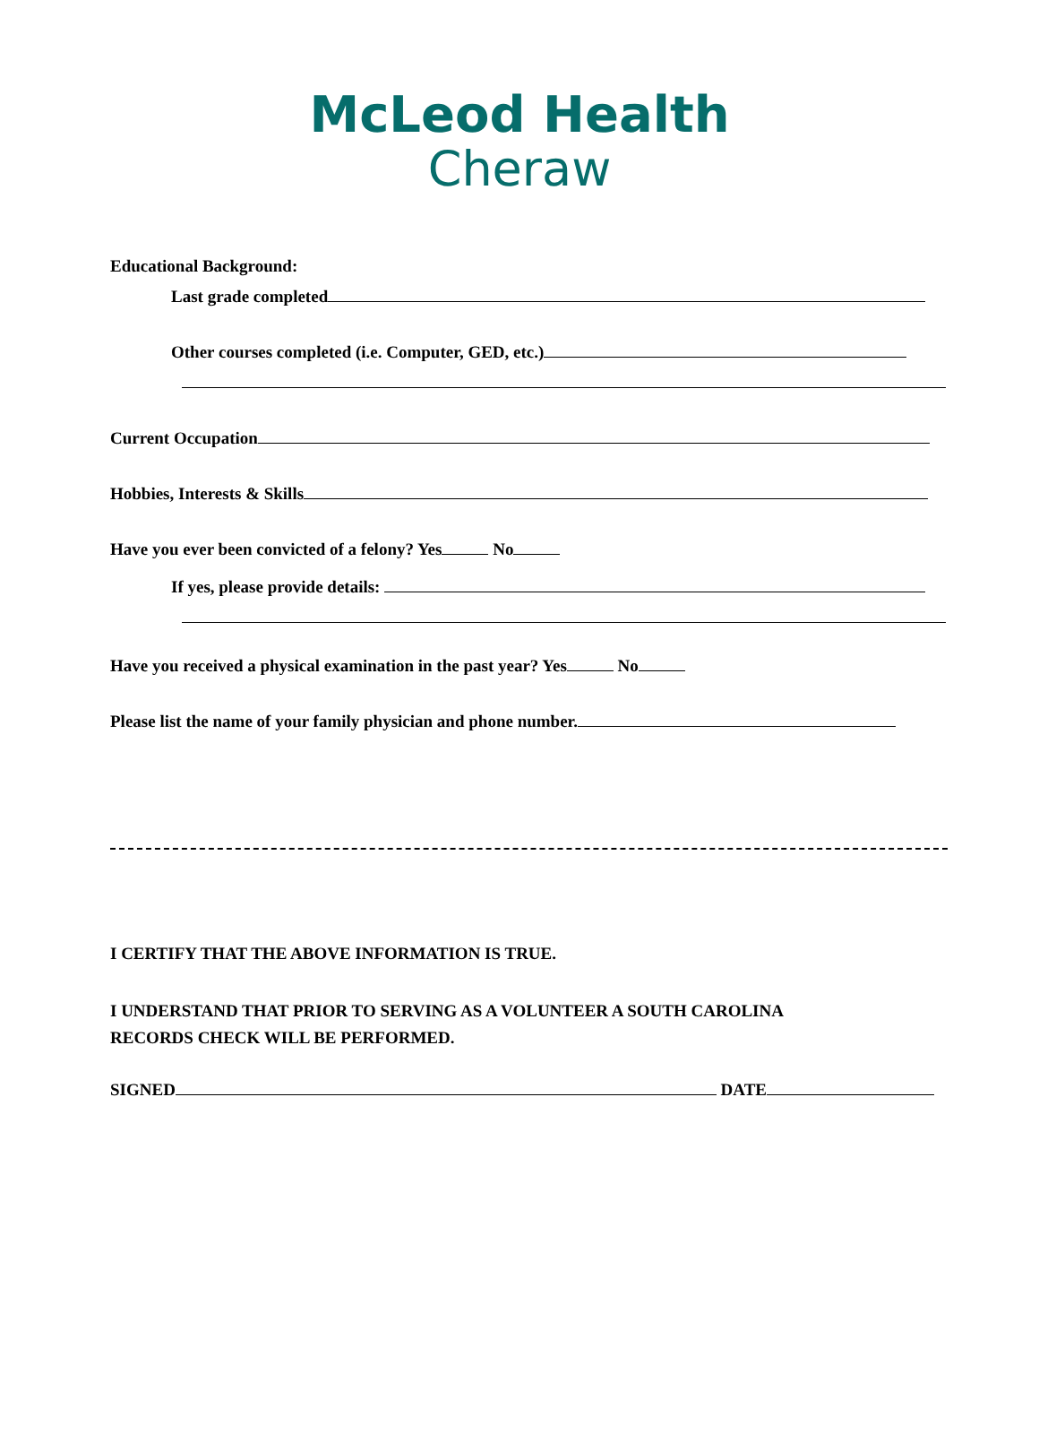McLeod Health
Cheraw
Educational Background:
Last grade completed
Other courses completed (i.e. Computer, GED, etc.)
Current Occupation
Hobbies, Interests & Skills
Have you ever been convicted of a felony? Yes No
If yes, please provide details:
Have you received a physical examination in the past year? Yes No
Please list the name of your family physician and phone number.
I CERTIFY THAT THE ABOVE INFORMATION IS TRUE.
I UNDERSTAND THAT PRIOR TO SERVING AS A VOLUNTEER A SOUTH CAROLINA
RECORDS CHECK WILL BE PERFORMED.
SIGNED DATE